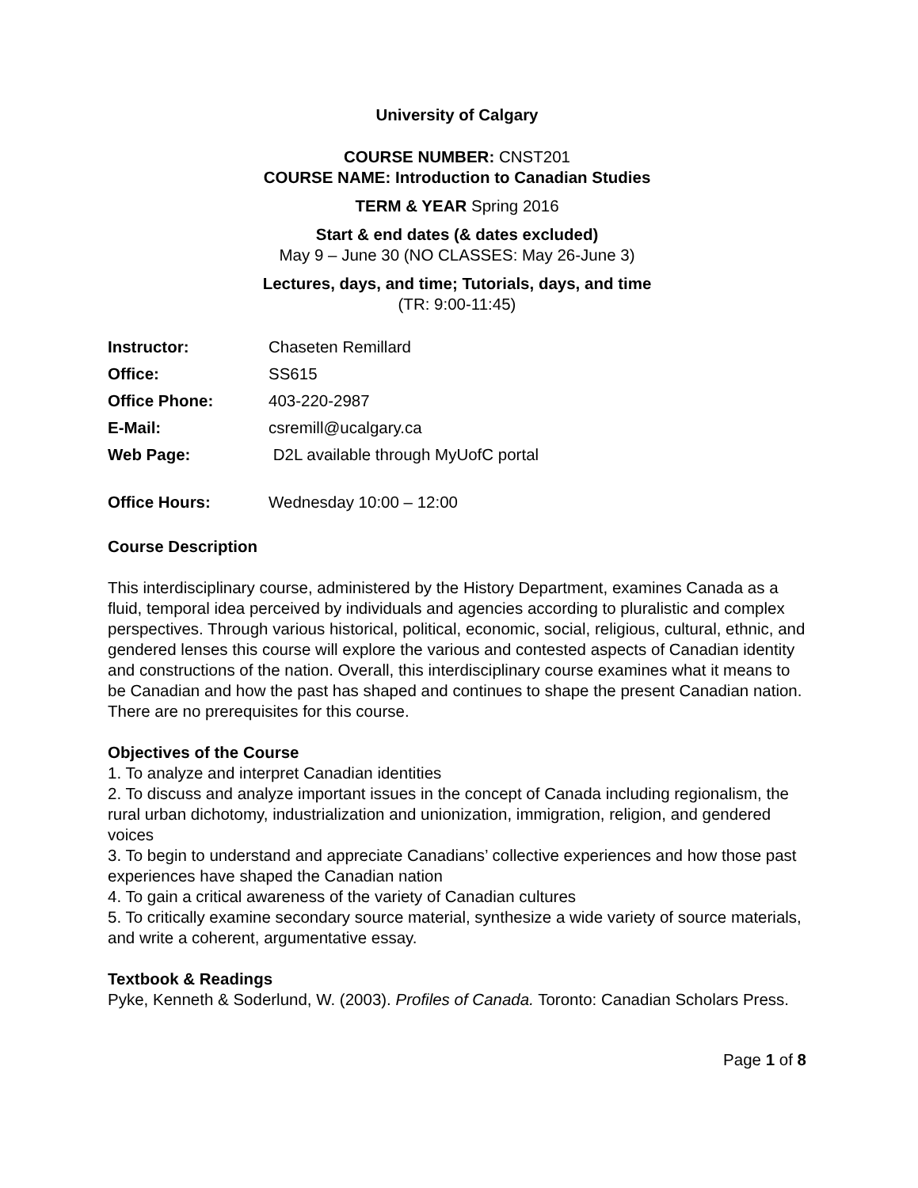University of Calgary
COURSE NUMBER: CNST201
COURSE NAME: Introduction to Canadian Studies
TERM & YEAR Spring 2016
Start & end dates (& dates excluded)
May 9 – June 30 (NO CLASSES: May 26-June 3)
Lectures, days, and time; Tutorials, days, and time
(TR: 9:00-11:45)
Instructor: Chaseten Remillard Office: SS615 Office Phone: 403-220-2987 E-Mail: csremill@ucalgary.ca Web Page: D2L available through MyUofC portal Office Hours: Wednesday 10:00 – 12:00
Course Description
This interdisciplinary course, administered by the History Department, examines Canada as a fluid, temporal idea perceived by individuals and agencies according to pluralistic and complex perspectives. Through various historical, political, economic, social, religious, cultural, ethnic, and gendered lenses this course will explore the various and contested aspects of Canadian identity and constructions of the nation. Overall, this interdisciplinary course examines what it means to be Canadian and how the past has shaped and continues to shape the present Canadian nation. There are no prerequisites for this course.
Objectives of the Course
1. To analyze and interpret Canadian identities
2. To discuss and analyze important issues in the concept of Canada including regionalism, the rural urban dichotomy, industrialization and unionization, immigration, religion, and gendered voices
3. To begin to understand and appreciate Canadians’ collective experiences and how those past experiences have shaped the Canadian nation
4. To gain a critical awareness of the variety of Canadian cultures
5. To critically examine secondary source material, synthesize a wide variety of source materials, and write a coherent, argumentative essay.
Textbook & Readings
Pyke, Kenneth & Soderlund, W. (2003). Profiles of Canada. Toronto: Canadian Scholars Press.
Page 1 of 8